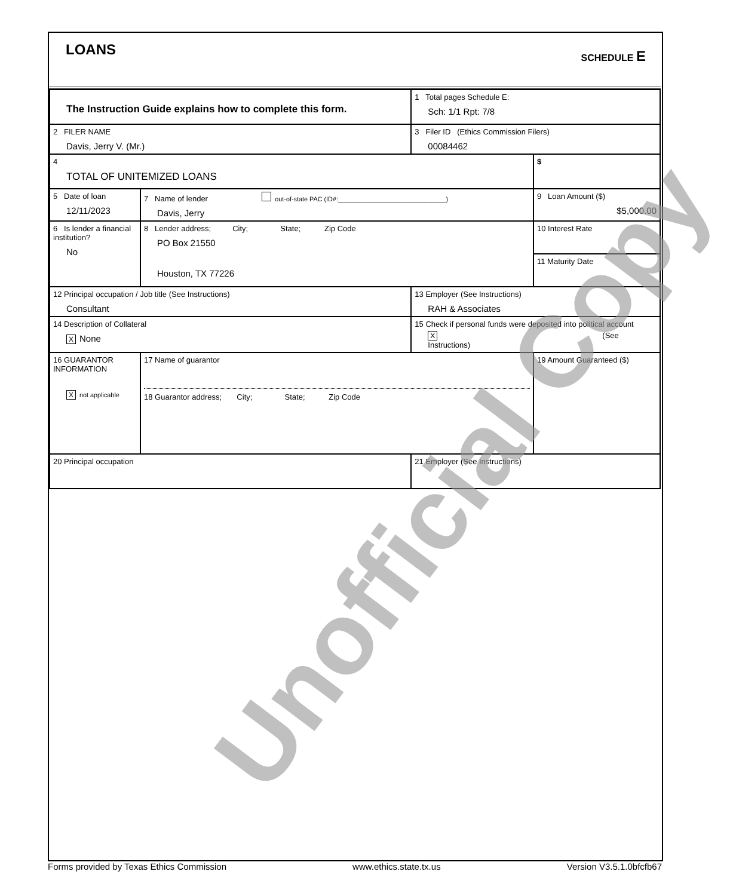LOANS
SCHEDULE E
| The Instruction Guide explains how to complete this form. | | | 1 Total pages Schedule E: Sch: 1/1 Rpt: 7/8 | |
| 2 FILER NAME Davis, Jerry V. (Mr.) | | | 3 Filer ID (Ethics Commission Filers) 00084462 | |
| 4 TOTAL OF UNITEMIZED LOANS | | | | $ |
| 5 Date of loan 12/11/2023 | 7 Name of lender out-of-state PAC (ID#:______________________________) Davis, Jerry | | | 9 Loan Amount ($) $5,000.00 |
| 6 Is lender a financial institution? No | 8 Lender address; City; State; Zip Code PO Box 21550 Houston, TX 77226 | | | 10 Interest Rate |
| | | | | 11 Maturity Date |
| 12 Principal occupation / Job title (See Instructions) Consultant | | 13 Employer (See Instructions) RAH & Associates | | |
| 14 Description of Collateral X None | | 15 Check if personal funds were deposited into political account X (See Instructions) | | |
| 16 GUARANTOR INFORMATION X not applicable | 17 Name of guarantor 18 Guarantor address; City; State; Zip Code | | | 19 Amount Guaranteed ($) |
| 20 Principal occupation | | 21 Employer (See Instructions) | | |
Unofficial Copy
Forms provided by Texas Ethics Commission www.ethics.state.tx.us Version V3.5.1.0bfcfb67